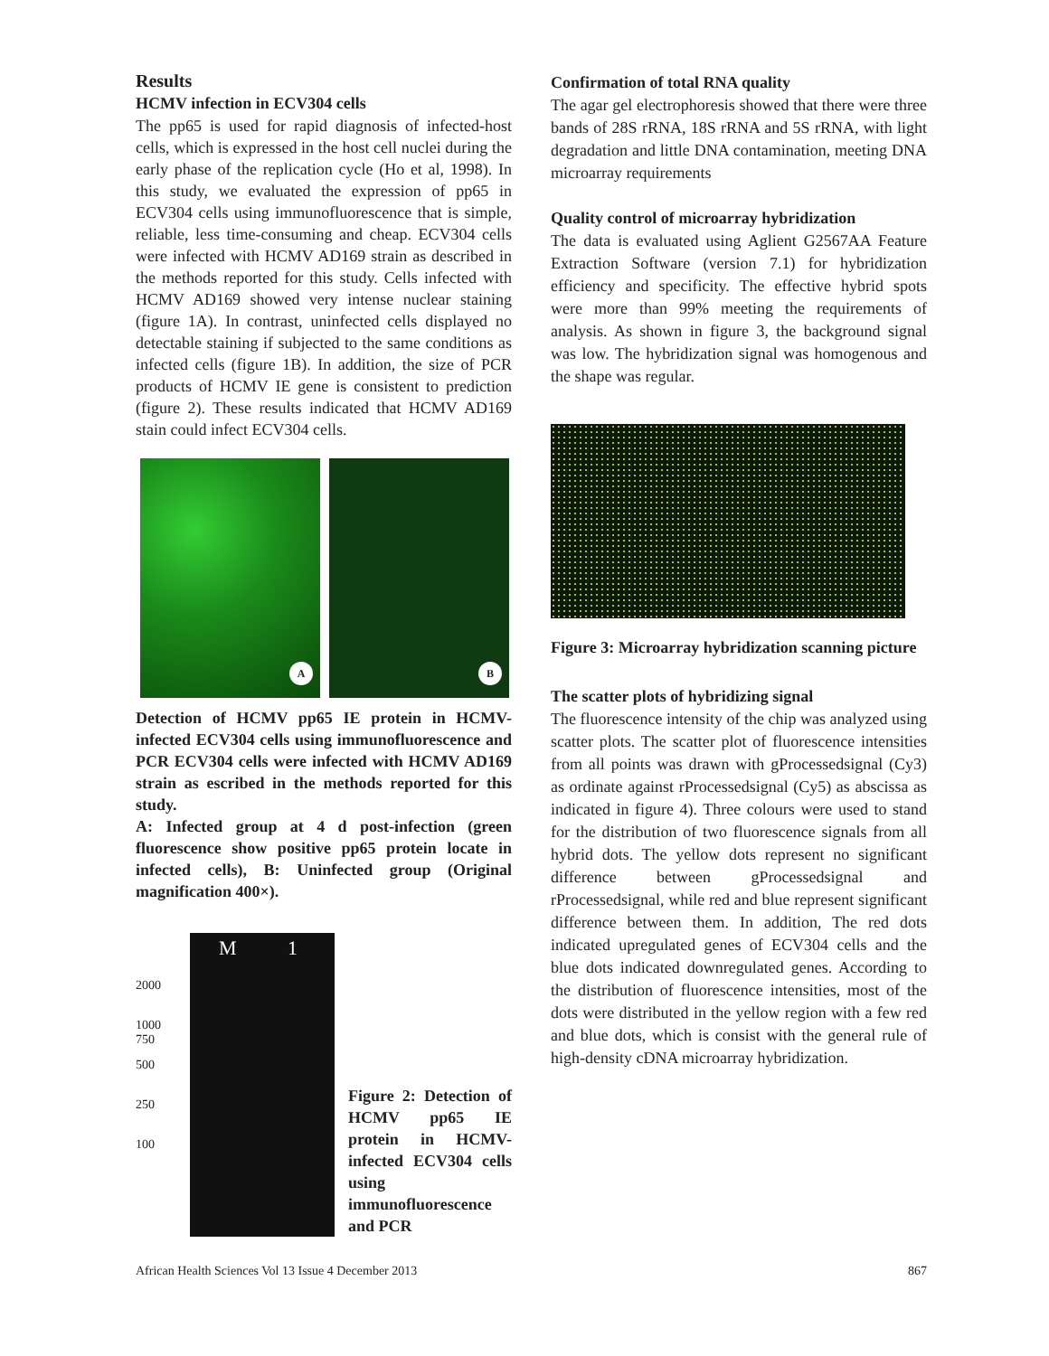Results
HCMV infection in ECV304 cells
The pp65 is used for rapid diagnosis of infected-host cells, which is expressed in the host cell nuclei during the early phase of the replication cycle (Ho et al, 1998). In this study, we evaluated the expression of pp65 in ECV304 cells using immunofluorescence that is simple, reliable, less time-consuming and cheap. ECV304 cells were infected with HCMV AD169 strain as described in the methods reported for this study. Cells infected with HCMV AD169 showed very intense nuclear staining (figure 1A). In contrast, uninfected cells displayed no detectable staining if subjected to the same conditions as infected cells (figure 1B). In addition, the size of PCR products of HCMV IE gene is consistent to prediction (figure 2). These results indicated that HCMV AD169 stain could infect ECV304 cells.
A
B
Detection of HCMV pp65 IE protein in HCMV-infected ECV304 cells using immunofluorescence and PCR ECV304 cells were infected with HCMV AD169 strain as escribed in the methods reported for this study.
A: Infected group at 4 d post-infection (green fluorescence show positive pp65 protein locate in infected cells), B: Uninfected group (Original magnification 400×).
2000
1000
750
500
250
100
M 1
Figure 2: Detection of HCMV pp65 IE protein in HCMV-infected ECV304 cells using immunofluorescence and PCR
Confirmation of total RNA quality
The agar gel electrophoresis showed that there were three bands of 28S rRNA, 18S rRNA and 5S rRNA, with light degradation and little DNA contamination, meeting DNA microarray requirements
Quality control of microarray hybridization
The data is evaluated using Aglient G2567AA Feature Extraction Software (version 7.1) for hybridization efficiency and specificity. The effective hybrid spots were more than 99% meeting the requirements of analysis. As shown in figure 3, the background signal was low. The hybridization signal was homogenous and the shape was regular.
Figure 3: Microarray hybridization scanning picture
The scatter plots of hybridizing signal
The fluorescence intensity of the chip was analyzed using scatter plots. The scatter plot of fluorescence intensities from all points was drawn with gProcessedsignal (Cy3) as ordinate against rProcessedsignal (Cy5) as abscissa as indicated in figure 4). Three colours were used to stand for the distribution of two fluorescence signals from all hybrid dots. The yellow dots represent no significant difference between gProcessedsignal and rProcessedsignal, while red and blue represent significant difference between them. In addition, The red dots indicated upregulated genes of ECV304 cells and the blue dots indicated downregulated genes. According to the distribution of fluorescence intensities, most of the dots were distributed in the yellow region with a few red and blue dots, which is consist with the general rule of high-density cDNA microarray hybridization.
African Health Sciences Vol 13 Issue 4 December 2013 867